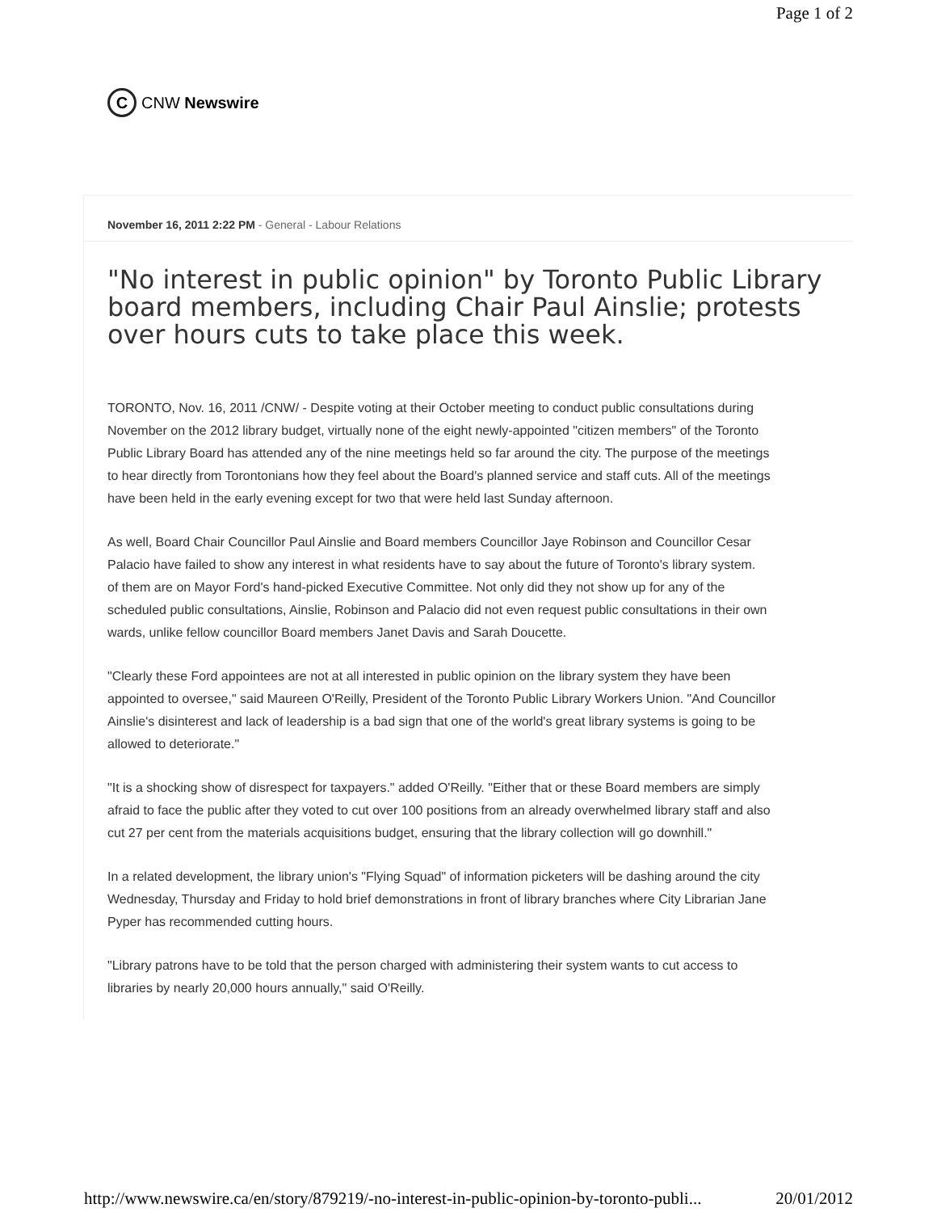Page 1 of 2
C
CNW Newswire
November 16, 2011 2:22 PM - General - Labour Relations
"No interest in public opinion" by Toronto Public Library
board members, including Chair Paul Ainslie; protests
over hours cuts to take place this week.
TORONTO, Nov. 16, 2011 /CNW/ - Despite voting at their October meeting to conduct public consultations during
November on the 2012 library budget, virtually none of the eight newly-appointed "citizen members" of the Toronto
Public Library Board has attended any of the nine meetings held so far around the city. The purpose of the meetings
to hear directly from Torontonians how they feel about the Board's planned service and staff cuts. All of the meetings
have been held in the early evening except for two that were held last Sunday afternoon.
As well, Board Chair Councillor Paul Ainslie and Board members Councillor Jaye Robinson and Councillor Cesar
Palacio have failed to show any interest in what residents have to say about the future of Toronto's library system.
of them are on Mayor Ford's hand-picked Executive Committee. Not only did they not show up for any of the
scheduled public consultations, Ainslie, Robinson and Palacio did not even request public consultations in their own
wards, unlike fellow councillor Board members Janet Davis and Sarah Doucette.
"Clearly these Ford appointees are not at all interested in public opinion on the library system they have been
appointed to oversee," said Maureen O'Reilly, President of the Toronto Public Library Workers Union. "And Councillor
Ainslie's disinterest and lack of leadership is a bad sign that one of the world's great library systems is going to be
allowed to deteriorate."
"It is a shocking show of disrespect for taxpayers." added O'Reilly. "Either that or these Board members are simply
afraid to face the public after they voted to cut over 100 positions from an already overwhelmed library staff and also
cut 27 per cent from the materials acquisitions budget, ensuring that the library collection will go downhill."
In a related development, the library union's "Flying Squad" of information picketers will be dashing around the city
Wednesday, Thursday and Friday to hold brief demonstrations in front of library branches where City Librarian Jane
Pyper has recommended cutting hours.
"Library patrons have to be told that the person charged with administering their system wants to cut access to
libraries by nearly 20,000 hours annually," said O'Reilly.
http://www.newswire.ca/en/story/879219/-no-interest-in-public-opinion-by-toronto-publi... 20/01/2012